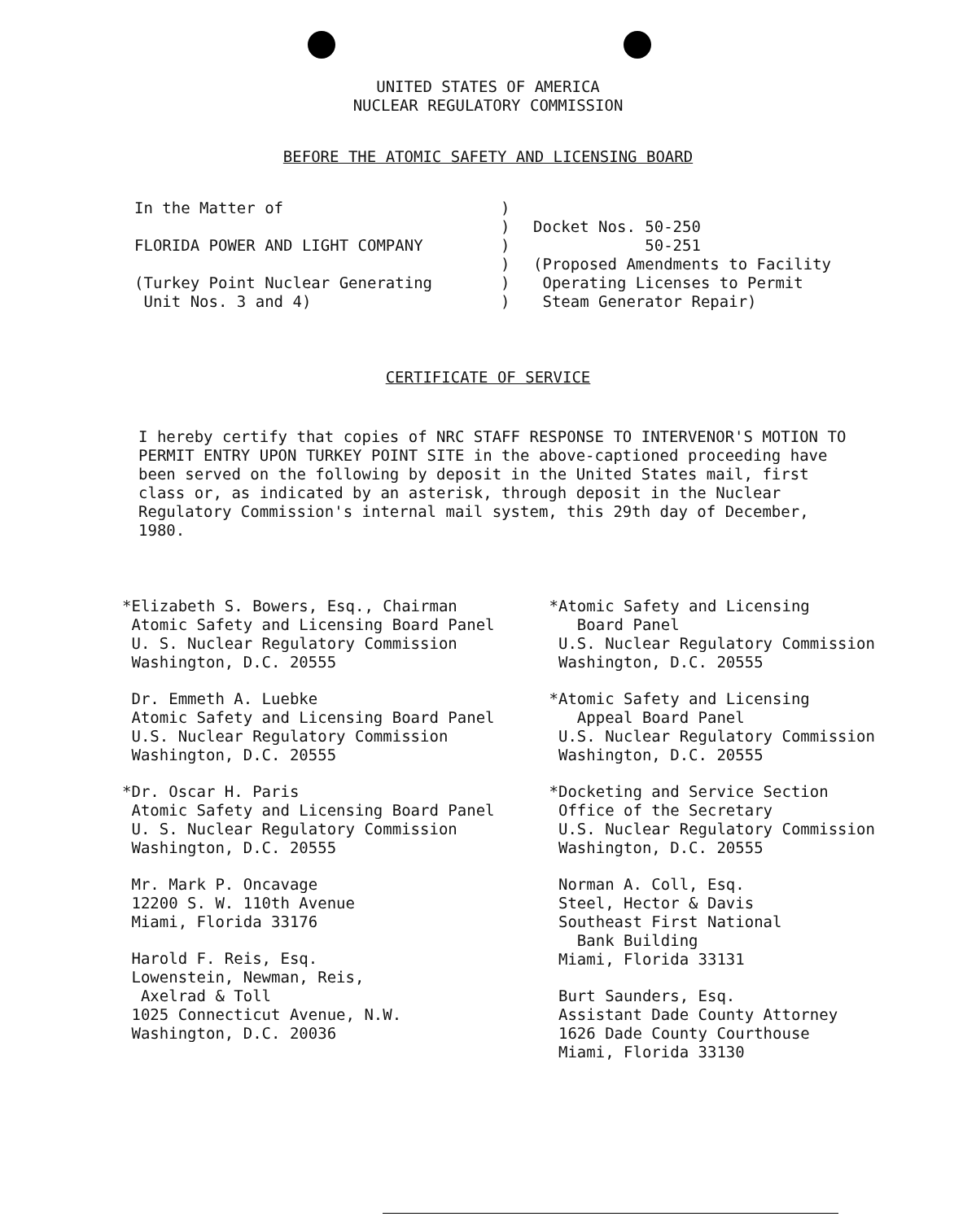UNITED STATES OF AMERICA
NUCLEAR REGULATORY COMMISSION
BEFORE THE ATOMIC SAFETY AND LICENSING BOARD
In the Matter of
FLORIDA POWER AND LIGHT COMPANY
(Turkey Point Nuclear Generating
Unit Nos. 3 and 4)
)
)
)
)
)
)
Docket Nos. 50-250
50-251
(Proposed Amendments to Facility
Operating Licenses to Permit
Steam Generator Repair)
CERTIFICATE OF SERVICE
I hereby certify that copies of NRC STAFF RESPONSE TO INTERVENOR'S MOTION TO PERMIT ENTRY UPON TURKEY POINT SITE in the above-captioned proceeding have been served on the following by deposit in the United States mail, first class or, as indicated by an asterisk, through deposit in the Nuclear Regulatory Commission's internal mail system, this 29th day of December, 1980.
*Elizabeth S. Bowers, Esq., Chairman
Atomic Safety and Licensing Board Panel
U. S. Nuclear Regulatory Commission
Washington, D.C. 20555
Dr. Emmeth A. Luebke
Atomic Safety and Licensing Board Panel
U.S. Nuclear Regulatory Commission
Washington, D.C. 20555
*Dr. Oscar H. Paris
Atomic Safety and Licensing Board Panel
U. S. Nuclear Regulatory Commission
Washington, D.C. 20555
Mr. Mark P. Oncavage
12200 S. W. 110th Avenue
Miami, Florida 33176
Harold F. Reis, Esq.
Lowenstein, Newman, Reis,
Axelrad & Toll
1025 Connecticut Avenue, N.W.
Washington, D.C. 20036
*Atomic Safety and Licensing
Board Panel
U.S. Nuclear Regulatory Commission
Washington, D.C. 20555
*Atomic Safety and Licensing
Appeal Board Panel
U.S. Nuclear Regulatory Commission
Washington, D.C. 20555
*Docketing and Service Section
Office of the Secretary
U.S. Nuclear Regulatory Commission
Washington, D.C. 20555
Norman A. Coll, Esq.
Steel, Hector & Davis
Southeast First National
Bank Building
Miami, Florida 33131
Burt Saunders, Esq.
Assistant Dade County Attorney
1626 Dade County Courthouse
Miami, Florida 33130